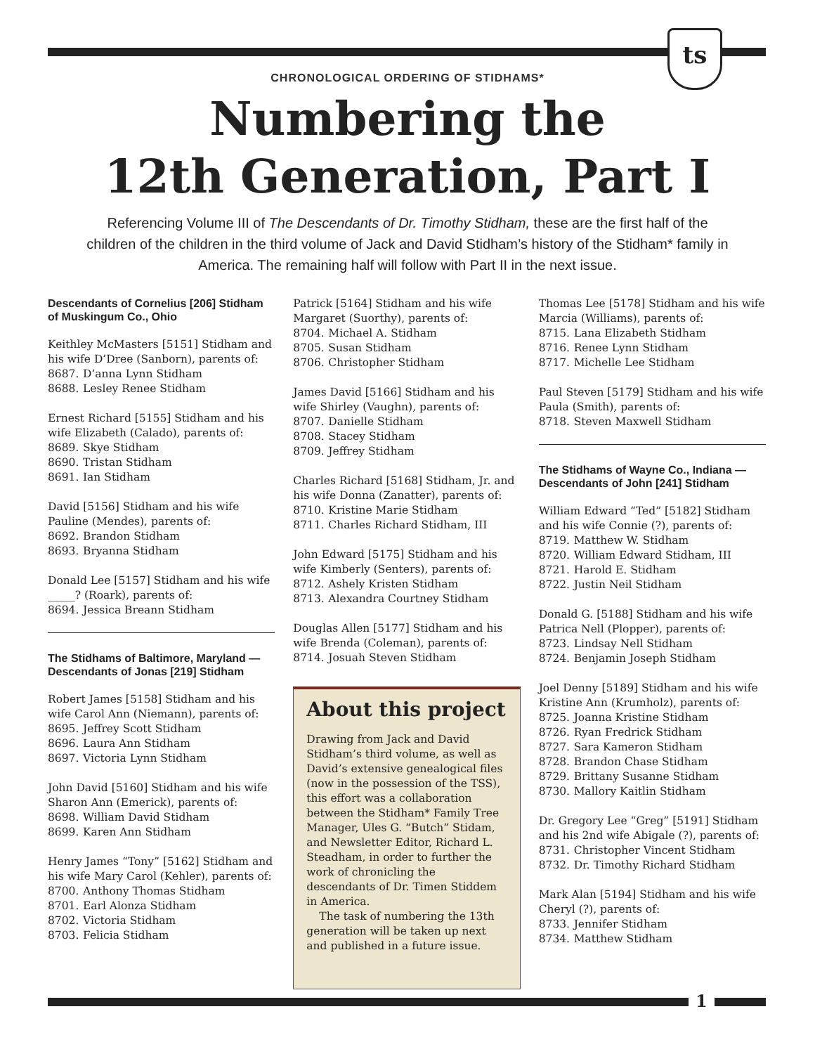ts
CHRONOLOGICAL ORDERING OF STIDHAMS*
Numbering the
12th Generation, Part I
Referencing Volume III of The Descendants of Dr. Timothy Stidham, these are the first half of the children of the children in the third volume of Jack and David Stidham’s history of the Stidham* family in America. The remaining half will follow with Part II in the next issue.
Descendants of Cornelius [206] Stidham of Muskingum Co., Ohio
Keithley McMasters [5151] Stidham and his wife D’Dree (Sanborn), parents of:
8687. D’anna Lynn Stidham
8688. Lesley Renee Stidham
Ernest Richard [5155] Stidham and his wife Elizabeth (Calado), parents of:
8689. Skye Stidham
8690. Tristan Stidham
8691. Ian Stidham
David [5156] Stidham and his wife Pauline (Mendes), parents of:
8692. Brandon Stidham
8693. Bryanna Stidham
Donald Lee [5157] Stidham and his wife _____? (Roark), parents of:
8694. Jessica Breann Stidham
The Stidhams of Baltimore, Maryland — Descendants of Jonas [219] Stidham
Robert James [5158] Stidham and his wife Carol Ann (Niemann), parents of:
8695. Jeffrey Scott Stidham
8696. Laura Ann Stidham
8697. Victoria Lynn Stidham
John David [5160] Stidham and his wife Sharon Ann (Emerick), parents of:
8698. William David Stidham
8699. Karen Ann Stidham
Henry James “Tony” [5162] Stidham and his wife Mary Carol (Kehler), parents of:
8700. Anthony Thomas Stidham
8701. Earl Alonza Stidham
8702. Victoria Stidham
8703. Felicia Stidham
Patrick [5164] Stidham and his wife Margaret (Suorthy), parents of:
8704. Michael A. Stidham
8705. Susan Stidham
8706. Christopher Stidham
James David [5166] Stidham and his wife Shirley (Vaughn), parents of:
8707. Danielle Stidham
8708. Stacey Stidham
8709. Jeffrey Stidham
Charles Richard [5168] Stidham, Jr. and his wife Donna (Zanatter), parents of:
8710. Kristine Marie Stidham
8711. Charles Richard Stidham, III
John Edward [5175] Stidham and his wife Kimberly (Senters), parents of:
8712. Ashely Kristen Stidham
8713. Alexandra Courtney Stidham
Douglas Allen [5177] Stidham and his wife Brenda (Coleman), parents of:
8714. Josuah Steven Stidham
About this project
Drawing from Jack and David Stidham’s third volume, as well as David’s extensive genealogical files (now in the possession of the TSS), this effort was a collaboration between the Stidham* Family Tree Manager, Ules G. “Butch” Stidam, and Newsletter Editor, Richard L. Steadham, in order to further the work of chronicling the descendants of Dr. Timen Stiddem in America.
The task of numbering the 13th generation will be taken up next and published in a future issue.
Thomas Lee [5178] Stidham and his wife Marcia (Williams), parents of:
8715. Lana Elizabeth Stidham
8716. Renee Lynn Stidham
8717. Michelle Lee Stidham
Paul Steven [5179] Stidham and his wife Paula (Smith), parents of:
8718. Steven Maxwell Stidham
The Stidhams of Wayne Co., Indiana — Descendants of John [241] Stidham
William Edward “Ted” [5182] Stidham and his wife Connie (?), parents of:
8719. Matthew W. Stidham
8720. William Edward Stidham, III
8721. Harold E. Stidham
8722. Justin Neil Stidham
Donald G. [5188] Stidham and his wife Patrica Nell (Plopper), parents of:
8723. Lindsay Nell Stidham
8724. Benjamin Joseph Stidham
Joel Denny [5189] Stidham and his wife Kristine Ann (Krumholz), parents of:
8725. Joanna Kristine Stidham
8726. Ryan Fredrick Stidham
8727. Sara Kameron Stidham
8728. Brandon Chase Stidham
8729. Brittany Susanne Stidham
8730. Mallory Kaitlin Stidham
Dr. Gregory Lee “Greg” [5191] Stidham and his 2nd wife Abigale (?), parents of:
8731. Christopher Vincent Stidham
8732. Dr. Timothy Richard Stidham
Mark Alan [5194] Stidham and his wife Cheryl (?), parents of:
8733. Jennifer Stidham
8734. Matthew Stidham
1